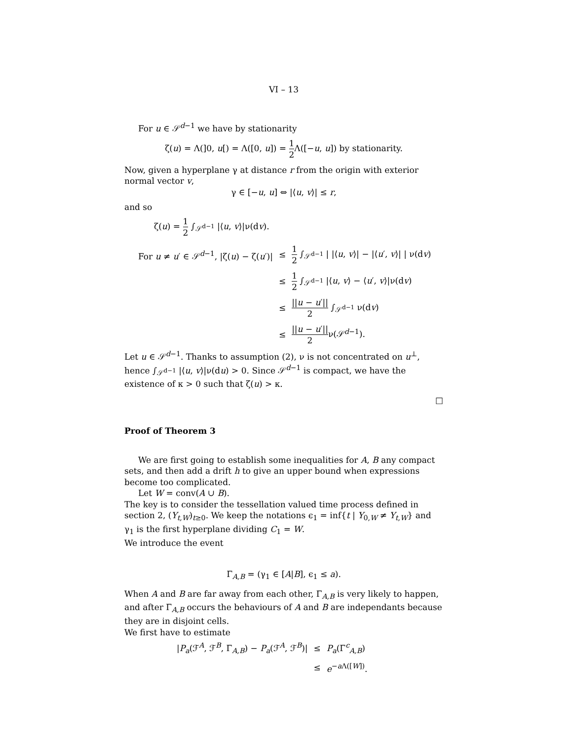VI – 13
For u ∈ 𝒮<sup>d−1</sup> we have by stationarity
ζ(u) = Λ(]0, u[) = Λ([0, u]) = 1 2 Λ([−u, u]) by stationarity.
Now, given a hyperplane γ at distance r from the origin with exterior normal vector v,
γ ∈ [−u, u] ⇔ |⟨u, v⟩| ≤ r,
and so
ζ(u) = 1 2 ∫<sub>𝒮<sup>d−1</sup></sub> |⟨u, v⟩|ν(dv).
| For u ≠ u ′ ∈ 𝒮<sup>d−1</sup>, /ζ( u ) − ζ( u ′)/ | ≤ | 1 2 ∫<sub>𝒮<sup>d−1</sup></sub> / /⟨ u , v ⟩/ − /⟨ u ′, v ⟩/ / ν(d v ) |
| | ≤ | 1 2 ∫<sub>𝒮<sup>d−1</sup></sub> /⟨ u , v ⟩ − ⟨ u ′, v ⟩/ν(d v ) |
| | ≤ | // u − u ′// 2 ∫<sub>𝒮<sup>d−1</sup></sub> ν(d v ) |
| | ≤ | // u − u ′// 2 ν(𝒮<sup>d−1</sup>). |
Let u ∈ 𝒮<sup>d−1</sup>. Thanks to assumption (2), ν is not concentrated on u<sup>⊥</sup>, hence ∫<sub>𝒮<sup>d−1</sup></sub> |⟨u, v⟩|ν(du) > 0. Since 𝒮<sup>d−1</sup> is compact, we have the existence of κ > 0 such that ζ(u) > κ.
□
Proof of Theorem 3
We are first going to establish some inequalities for A, B any compact sets, and then add a drift h to give an upper bound when expressions become too complicated.
Let W = conv(A ∪ B).
The key is to consider the tessellation valued time process defined in section 2, (Y<sub>t,W</sub>)<sub>t≥0</sub>. We keep the notations ϵ<sub>1</sub> = inf{t | Y<sub>0,W</sub> ≠ Y<sub>t,W</sub>} and γ<sub>1</sub> is the first hyperplane dividing C<sub>1</sub> = W.
We introduce the event
Γ<sub>A,B</sub> = (γ<sub>1</sub> ∈ [A|B], ϵ<sub>1</sub> ≤ a).
When A and B are far away from each other, Γ<sub>A,B</sub> is very likely to happen, and after Γ<sub>A,B</sub> occurs the behaviours of A and B are independants because they are in disjoint cells.
We first have to estimate
| / P<sub>a</sub> (ℱ<sup>A</sup>, ℱ<sup>B</sup>, Γ<sub>A,B</sub>) − P<sub>a</sub> (ℱ<sup>A</sup>, ℱ<sup>B</sup>)/ | ≤ | P<sub>a</sub> (Γ<sup>c</sup><sub>A,B</sub>) |
| | ≤ | e<sup>−aΛ([W])</sup>. |